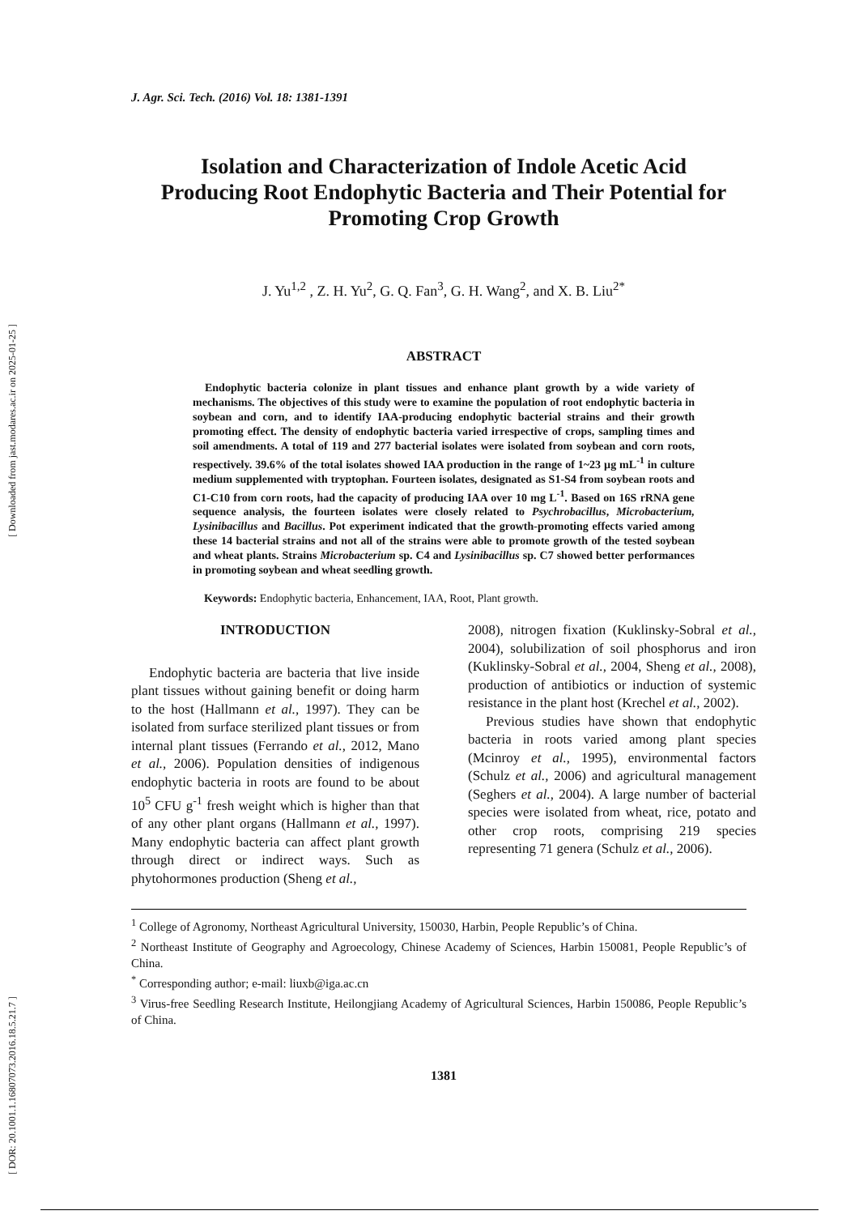[ DOR: 20.1001.1.16807073.2016.18.5.21.7 ] [ Downloaded from jast.modares.ac.ir on 2025-01-25 ]
J. Agr. Sci. Tech. (2016) Vol. 18: 1381-1391
Isolation and Characterization of Indole Acetic Acid Producing Root Endophytic Bacteria and Their Potential for Promoting Crop Growth
J. Yu<sup>1,2</sup> , Z. H. Yu<sup>2</sup>, G. Q. Fan<sup>3</sup>, G. H. Wang<sup>2</sup>, and X. B. Liu<sup>2*</sup>
ABSTRACT
Endophytic bacteria colonize in plant tissues and enhance plant growth by a wide variety of mechanisms. The objectives of this study were to examine the population of root endophytic bacteria in soybean and corn, and to identify IAA-producing endophytic bacterial strains and their growth promoting effect. The density of endophytic bacteria varied irrespective of crops, sampling times and soil amendments. A total of 119 and 277 bacterial isolates were isolated from soybean and corn roots, respectively. 39.6% of the total isolates showed IAA production in the range of 1~23 µg mL<sup>-1</sup> in culture medium supplemented with tryptophan. Fourteen isolates, designated as S1-S4 from soybean roots and C1-C10 from corn roots, had the capacity of producing IAA over 10 mg L<sup>-1</sup>. Based on 16S rRNA gene sequence analysis, the fourteen isolates were closely related to Psychrobacillus, Microbacterium, Lysinibacillus and Bacillus. Pot experiment indicated that the growth-promoting effects varied among these 14 bacterial strains and not all of the strains were able to promote growth of the tested soybean and wheat plants. Strains Microbacterium sp. C4 and Lysinibacillus sp. C7 showed better performances in promoting soybean and wheat seedling growth.
Keywords: Endophytic bacteria, Enhancement, IAA, Root, Plant growth.
INTRODUCTION
Endophytic bacteria are bacteria that live inside plant tissues without gaining benefit or doing harm to the host (Hallmann et al., 1997). They can be isolated from surface sterilized plant tissues or from internal plant tissues (Ferrando et al., 2012, Mano et al., 2006). Population densities of indigenous endophytic bacteria in roots are found to be about 10<sup>5</sup> CFU g<sup>-1</sup> fresh weight which is higher than that of any other plant organs (Hallmann et al., 1997). Many endophytic bacteria can affect plant growth through direct or indirect ways. Such as phytohormones production (Sheng et al.,
2008), nitrogen fixation (Kuklinsky-Sobral et al., 2004), solubilization of soil phosphorus and iron (Kuklinsky-Sobral et al., 2004, Sheng et al., 2008), production of antibiotics or induction of systemic resistance in the plant host (Krechel et al., 2002).
Previous studies have shown that endophytic bacteria in roots varied among plant species (Mcinroy et al., 1995), environmental factors (Schulz et al., 2006) and agricultural management (Seghers et al., 2004). A large number of bacterial species were isolated from wheat, rice, potato and other crop roots, comprising 219 species representing 71 genera (Schulz et al., 2006).
<sup>1</sup> College of Agronomy, Northeast Agricultural University, 150030, Harbin, People Republic’s of China.
<sup>2</sup> Northeast Institute of Geography and Agroecology, Chinese Academy of Sciences, Harbin 150081, People Republic’s of China.
<sup>*</sup> Corresponding author; e-mail: liuxb@iga.ac.cn
<sup>3</sup> Virus-free Seedling Research Institute, Heilongjiang Academy of Agricultural Sciences, Harbin 150086, People Republic’s of China.
1381